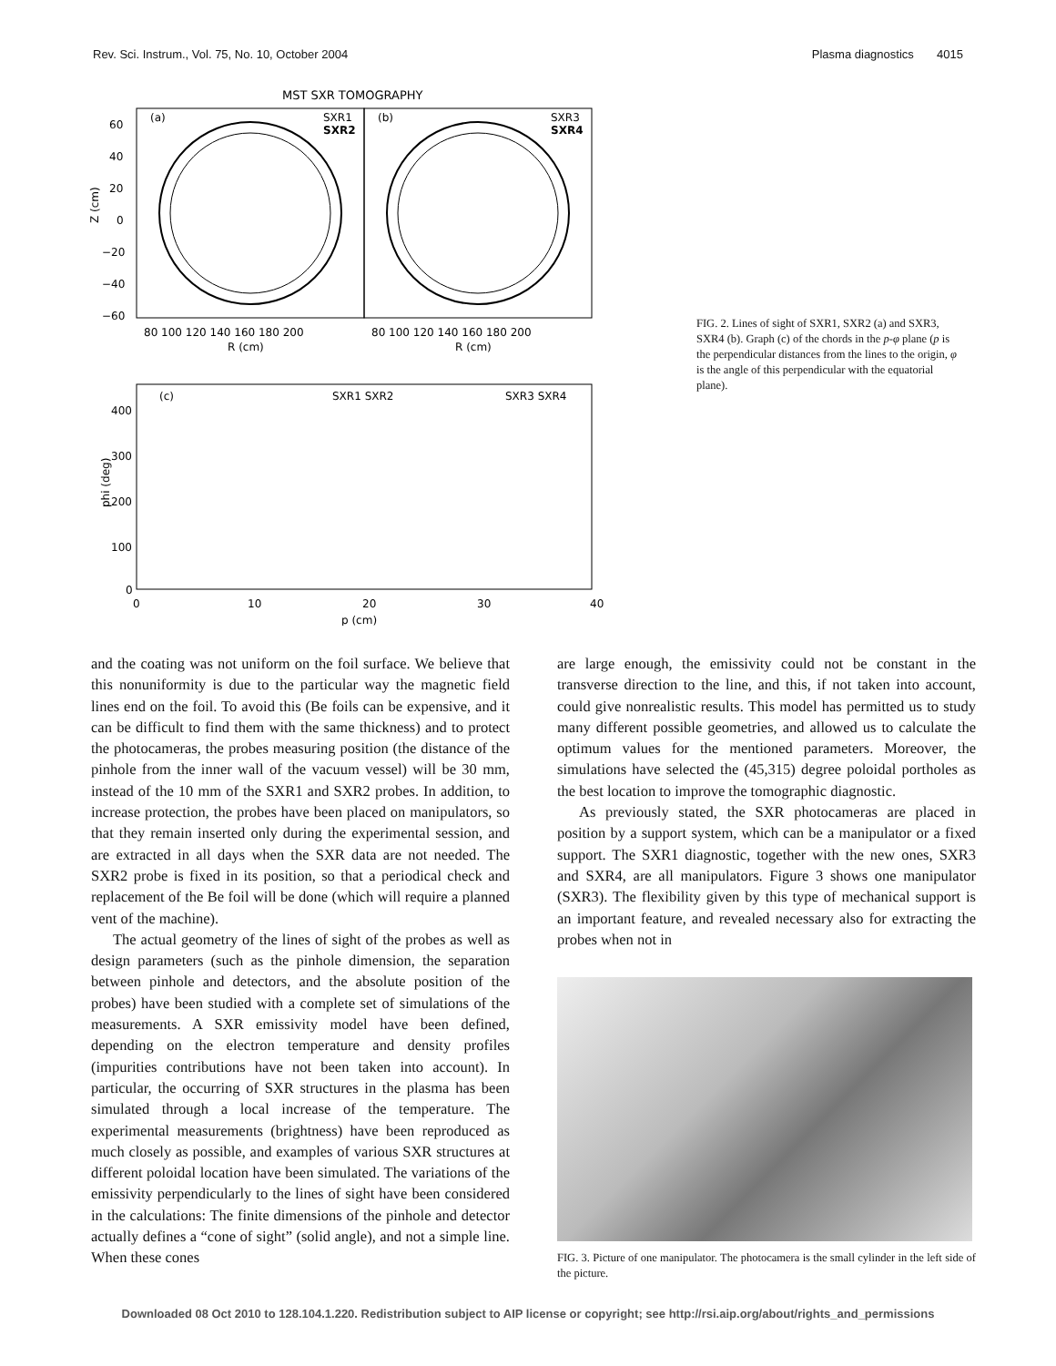Rev. Sci. Instrum., Vol. 75, No. 10, October 2004 Plasma diagnostics 4015
MST SXR TOMOGRAPHY
(a)
SXR1
SXR2
(b)
SXR3
SXR4
60
40
20
0
−20
−40
−60
Z (cm)
80 100 120 140 160 180 200
80 100 120 140 160 180 200
R (cm)
R (cm)
(c)
SXR1 SXR2
SXR3 SXR4
400
300
200
100
0
phi (deg)
0
10
20
30
40
p (cm)
FIG. 2. Lines of sight of SXR1, SXR2 (a) and SXR3, SXR4 (b). Graph (c) of the chords in the p-φ plane (p is the perpendicular distances from the lines to the origin, φ is the angle of this perpendicular with the equatorial plane).
and the coating was not uniform on the foil surface. We believe that this nonuniformity is due to the particular way the magnetic field lines end on the foil. To avoid this (Be foils can be expensive, and it can be difficult to find them with the same thickness) and to protect the photocameras, the probes measuring position (the distance of the pinhole from the inner wall of the vacuum vessel) will be 30 mm, instead of the 10 mm of the SXR1 and SXR2 probes. In addition, to increase protection, the probes have been placed on manipulators, so that they remain inserted only during the experimental session, and are extracted in all days when the SXR data are not needed. The SXR2 probe is fixed in its position, so that a periodical check and replacement of the Be foil will be done (which will require a planned vent of the machine).
The actual geometry of the lines of sight of the probes as well as design parameters (such as the pinhole dimension, the separation between pinhole and detectors, and the absolute position of the probes) have been studied with a complete set of simulations of the measurements. A SXR emissivity model have been defined, depending on the electron temperature and density profiles (impurities contributions have not been taken into account). In particular, the occurring of SXR structures in the plasma has been simulated through a local increase of the temperature. The experimental measurements (brightness) have been reproduced as much closely as possible, and examples of various SXR structures at different poloidal location have been simulated. The variations of the emissivity perpendicularly to the lines of sight have been considered in the calculations: The finite dimensions of the pinhole and detector actually defines a “cone of sight” (solid angle), and not a simple line. When these cones
are large enough, the emissivity could not be constant in the transverse direction to the line, and this, if not taken into account, could give nonrealistic results. This model has permitted us to study many different possible geometries, and allowed us to calculate the optimum values for the mentioned parameters. Moreover, the simulations have selected the (45,315) degree poloidal portholes as the best location to improve the tomographic diagnostic.
As previously stated, the SXR photocameras are placed in position by a support system, which can be a manipulator or a fixed support. The SXR1 diagnostic, together with the new ones, SXR3 and SXR4, are all manipulators. Figure 3 shows one manipulator (SXR3). The flexibility given by this type of mechanical support is an important feature, and revealed necessary also for extracting the probes when not in
FIG. 3. Picture of one manipulator. The photocamera is the small cylinder in the left side of the picture.
Downloaded 08 Oct 2010 to 128.104.1.220. Redistribution subject to AIP license or copyright; see http://rsi.aip.org/about/rights_and_permissions